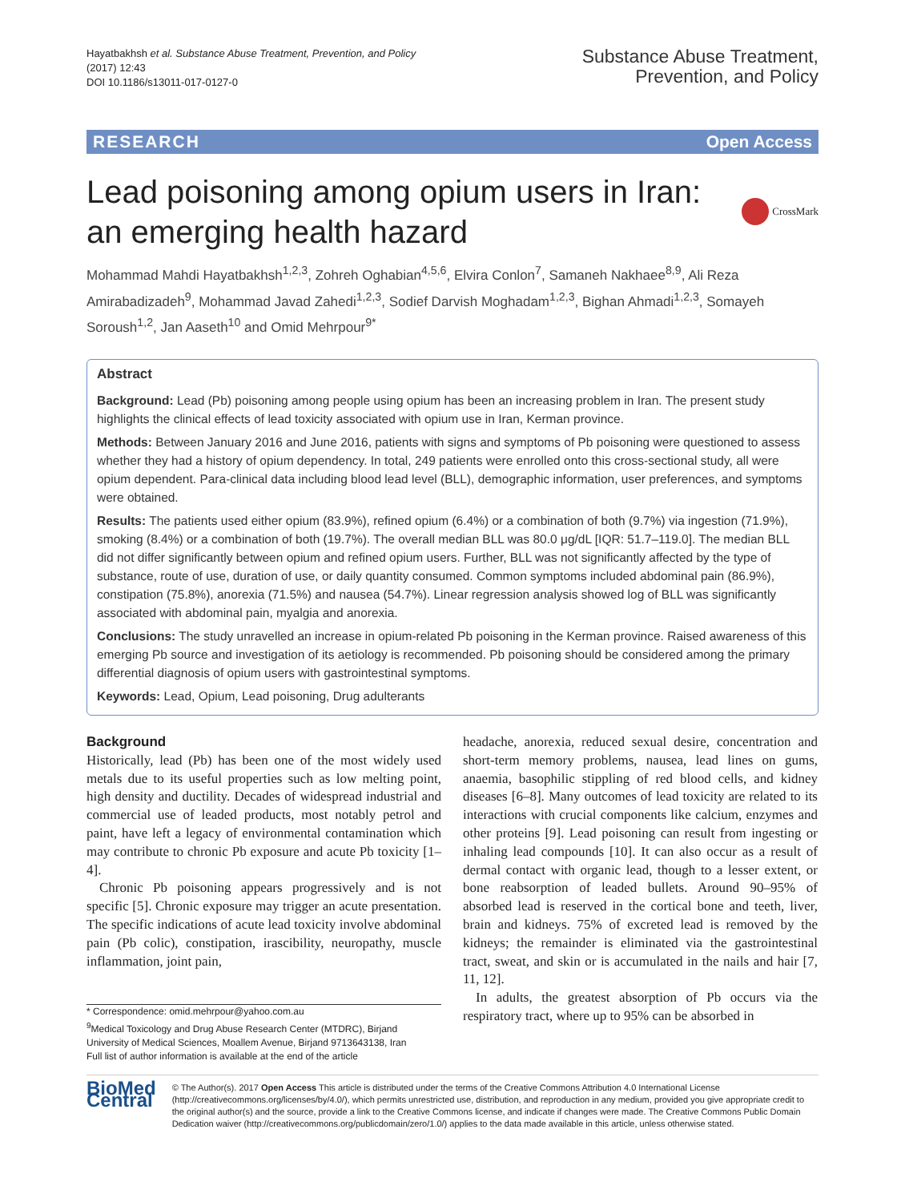Hayatbakhsh et al. Substance Abuse Treatment, Prevention, and Policy
(2017) 12:43
DOI 10.1186/s13011-017-0127-0
Substance Abuse Treatment,
Prevention, and Policy
RESEARCH Open Access
Lead poisoning among opium users in Iran:
an emerging health hazard
CrossMark
Mohammad Mahdi Hayatbakhsh<sup>1,2,3</sup>, Zohreh Oghabian<sup>4,5,6</sup>, Elvira Conlon<sup>7</sup>, Samaneh Nakhaee<sup>8,9</sup>, Ali Reza Amirabadizadeh<sup>9</sup>, Mohammad Javad Zahedi<sup>1,2,3</sup>, Sodief Darvish Moghadam<sup>1,2,3</sup>, Bighan Ahmadi<sup>1,2,3</sup>, Somayeh Soroush<sup>1,2</sup>, Jan Aaseth<sup>10</sup> and Omid Mehrpour<sup>9*</sup>
Abstract
Background: Lead (Pb) poisoning among people using opium has been an increasing problem in Iran. The present study highlights the clinical effects of lead toxicity associated with opium use in Iran, Kerman province.
Methods: Between January 2016 and June 2016, patients with signs and symptoms of Pb poisoning were questioned to assess whether they had a history of opium dependency. In total, 249 patients were enrolled onto this cross-sectional study, all were opium dependent. Para-clinical data including blood lead level (BLL), demographic information, user preferences, and symptoms were obtained.
Results: The patients used either opium (83.9%), refined opium (6.4%) or a combination of both (9.7%) via ingestion (71.9%), smoking (8.4%) or a combination of both (19.7%). The overall median BLL was 80.0 μg/dL [IQR: 51.7–119.0]. The median BLL did not differ significantly between opium and refined opium users. Further, BLL was not significantly affected by the type of substance, route of use, duration of use, or daily quantity consumed. Common symptoms included abdominal pain (86.9%), constipation (75.8%), anorexia (71.5%) and nausea (54.7%). Linear regression analysis showed log of BLL was significantly associated with abdominal pain, myalgia and anorexia.
Conclusions: The study unravelled an increase in opium-related Pb poisoning in the Kerman province. Raised awareness of this emerging Pb source and investigation of its aetiology is recommended. Pb poisoning should be considered among the primary differential diagnosis of opium users with gastrointestinal symptoms.
Keywords: Lead, Opium, Lead poisoning, Drug adulterants
Background
Historically, lead (Pb) has been one of the most widely used metals due to its useful properties such as low melting point, high density and ductility. Decades of widespread industrial and commercial use of leaded products, most notably petrol and paint, have left a legacy of environmental contamination which may contribute to chronic Pb exposure and acute Pb toxicity [1–4].
Chronic Pb poisoning appears progressively and is not specific [5]. Chronic exposure may trigger an acute presentation. The specific indications of acute lead toxicity involve abdominal pain (Pb colic), constipation, irascibility, neuropathy, muscle inflammation, joint pain,
* Correspondence: omid.mehrpour@yahoo.com.au
<sup>9</sup> Medical Toxicology and Drug Abuse Research Center (MTDRC), Birjand University of Medical Sciences, Moallem Avenue, Birjand 9713643138, Iran
Full list of author information is available at the end of the article
headache, anorexia, reduced sexual desire, concentration and short-term memory problems, nausea, lead lines on gums, anaemia, basophilic stippling of red blood cells, and kidney diseases [6–8]. Many outcomes of lead toxicity are related to its interactions with crucial components like calcium, enzymes and other proteins [9]. Lead poisoning can result from ingesting or inhaling lead compounds [10]. It can also occur as a result of dermal contact with organic lead, though to a lesser extent, or bone reabsorption of leaded bullets. Around 90–95% of absorbed lead is reserved in the cortical bone and teeth, liver, brain and kidneys. 75% of excreted lead is removed by the kidneys; the remainder is eliminated via the gastrointestinal tract, sweat, and skin or is accumulated in the nails and hair [7, 11, 12].
In adults, the greatest absorption of Pb occurs via the respiratory tract, where up to 95% can be absorbed in
BioMed Central
© The Author(s). 2017 Open Access This article is distributed under the terms of the Creative Commons Attribution 4.0 International License (http://creativecommons.org/licenses/by/4.0/), which permits unrestricted use, distribution, and reproduction in any medium, provided you give appropriate credit to the original author(s) and the source, provide a link to the Creative Commons license, and indicate if changes were made. The Creative Commons Public Domain Dedication waiver (http://creativecommons.org/publicdomain/zero/1.0/) applies to the data made available in this article, unless otherwise stated.